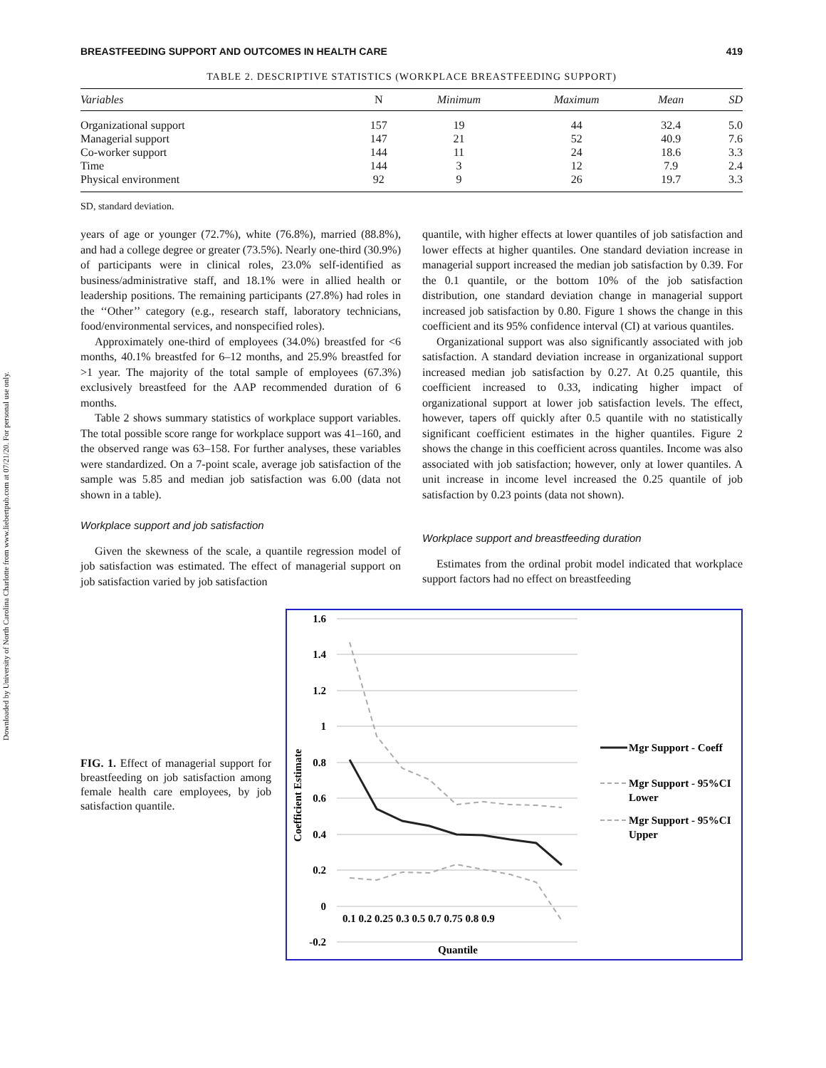Downloaded by University of North Carolina Charlotte from www.liebertpub.com at 07/21/20. For personal use only.
BREASTFEEDING SUPPORT AND OUTCOMES IN HEALTH CARE 419
TABLE 2. DESCRIPTIVE STATISTICS (WORKPLACE BREASTFEEDING SUPPORT)
| Variables | N | Minimum | Maximum | Mean | SD |
| --- | --- | --- | --- | --- | --- |
| Organizational support | 157 | 19 | 44 | 32.4 | 5.0 |
| Managerial support | 147 | 21 | 52 | 40.9 | 7.6 |
| Co-worker support | 144 | 11 | 24 | 18.6 | 3.3 |
| Time | 144 | 3 | 12 | 7.9 | 2.4 |
| Physical environment | 92 | 9 | 26 | 19.7 | 3.3 |
SD, standard deviation.
years of age or younger (72.7%), white (76.8%), married (88.8%), and had a college degree or greater (73.5%). Nearly one-third (30.9%) of participants were in clinical roles, 23.0% self-identified as business/administrative staff, and 18.1% were in allied health or leadership positions. The remaining participants (27.8%) had roles in the ‘‘Other’’ category (e.g., research staff, laboratory technicians, food/environmental services, and nonspecified roles).
Approximately one-third of employees (34.0%) breastfed for <6 months, 40.1% breastfed for 6–12 months, and 25.9% breastfed for >1 year. The majority of the total sample of employees (67.3%) exclusively breastfeed for the AAP recommended duration of 6 months.
Table 2 shows summary statistics of workplace support variables. The total possible score range for workplace support was 41–160, and the observed range was 63–158. For further analyses, these variables were standardized. On a 7-point scale, average job satisfaction of the sample was 5.85 and median job satisfaction was 6.00 (data not shown in a table).
Workplace support and job satisfaction
Given the skewness of the scale, a quantile regression model of job satisfaction was estimated. The effect of managerial support on job satisfaction varied by job satisfaction
quantile, with higher effects at lower quantiles of job satisfaction and lower effects at higher quantiles. One standard deviation increase in managerial support increased the median job satisfaction by 0.39. For the 0.1 quantile, or the bottom 10% of the job satisfaction distribution, one standard deviation change in managerial support increased job satisfaction by 0.80. Figure 1 shows the change in this coefficient and its 95% confidence interval (CI) at various quantiles.
Organizational support was also significantly associated with job satisfaction. A standard deviation increase in organizational support increased median job satisfaction by 0.27. At 0.25 quantile, this coefficient increased to 0.33, indicating higher impact of organizational support at lower job satisfaction levels. The effect, however, tapers off quickly after 0.5 quantile with no statistically significant coefficient estimates in the higher quantiles. Figure 2 shows the change in this coefficient across quantiles. Income was also associated with job satisfaction; however, only at lower quantiles. A unit increase in income level increased the 0.25 quantile of job satisfaction by 0.23 points (data not shown).
Workplace support and breastfeeding duration
Estimates from the ordinal probit model indicated that workplace support factors had no effect on breastfeeding
FIG. 1. Effect of managerial support for breastfeeding on job satisfaction among female health care employees, by job satisfaction quantile.
1.6
1.4
1.2
1
0.8
0.6
0.4
0.2
0
-0.2
Coefficient Estimate
0.1 0.2 0.25 0.3 0.5 0.7 0.75 0.8 0.9
Quantile
Mgr Support - Coeff
Mgr Support - 95%CI
Lower
Mgr Support - 95%CI
Upper